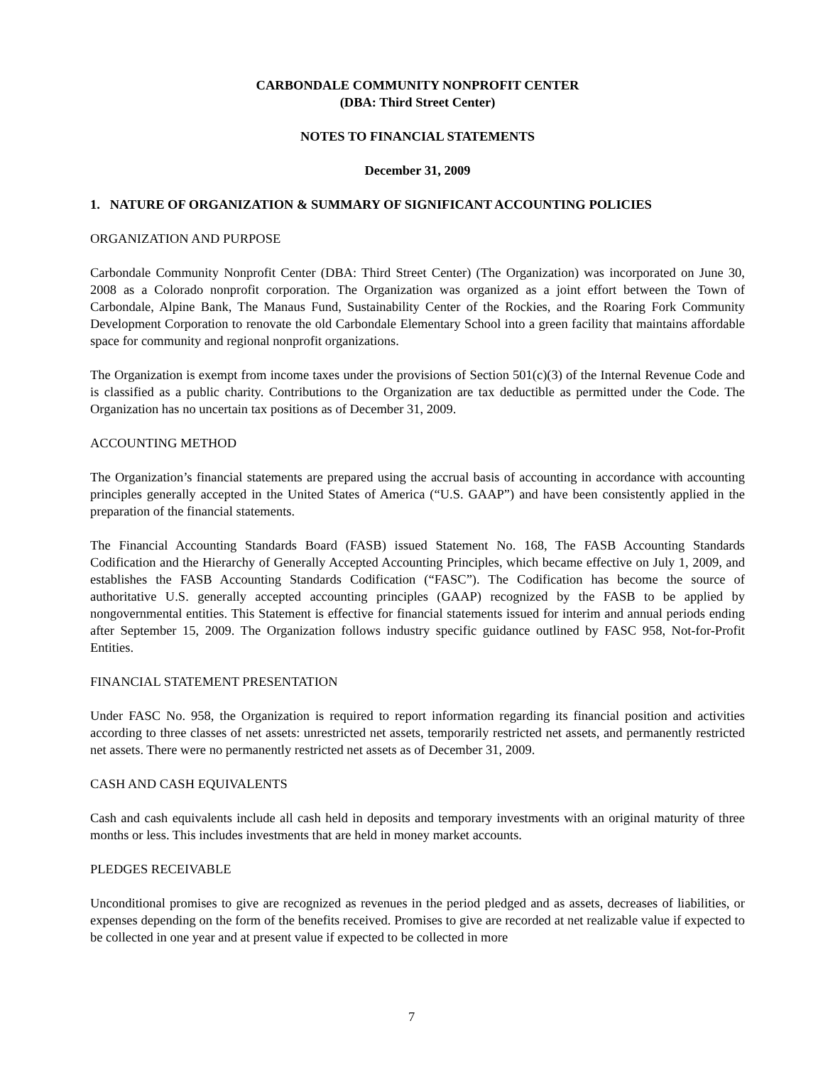CARBONDALE COMMUNITY NONPROFIT CENTER
(DBA: Third Street Center)
NOTES TO FINANCIAL STATEMENTS
December 31, 2009
1. NATURE OF ORGANIZATION & SUMMARY OF SIGNIFICANT ACCOUNTING POLICIES
ORGANIZATION AND PURPOSE
Carbondale Community Nonprofit Center (DBA: Third Street Center) (The Organization) was incorporated on June 30, 2008 as a Colorado nonprofit corporation. The Organization was organized as a joint effort between the Town of Carbondale, Alpine Bank, The Manaus Fund, Sustainability Center of the Rockies, and the Roaring Fork Community Development Corporation to renovate the old Carbondale Elementary School into a green facility that maintains affordable space for community and regional nonprofit organizations.
The Organization is exempt from income taxes under the provisions of Section 501(c)(3) of the Internal Revenue Code and is classified as a public charity. Contributions to the Organization are tax deductible as permitted under the Code. The Organization has no uncertain tax positions as of December 31, 2009.
ACCOUNTING METHOD
The Organization’s financial statements are prepared using the accrual basis of accounting in accordance with accounting principles generally accepted in the United States of America (“U.S. GAAP”) and have been consistently applied in the preparation of the financial statements.
The Financial Accounting Standards Board (FASB) issued Statement No. 168, The FASB Accounting Standards Codification and the Hierarchy of Generally Accepted Accounting Principles, which became effective on July 1, 2009, and establishes the FASB Accounting Standards Codification (“FASC”). The Codification has become the source of authoritative U.S. generally accepted accounting principles (GAAP) recognized by the FASB to be applied by nongovernmental entities. This Statement is effective for financial statements issued for interim and annual periods ending after September 15, 2009. The Organization follows industry specific guidance outlined by FASC 958, Not-for-Profit Entities.
FINANCIAL STATEMENT PRESENTATION
Under FASC No. 958, the Organization is required to report information regarding its financial position and activities according to three classes of net assets: unrestricted net assets, temporarily restricted net assets, and permanently restricted net assets. There were no permanently restricted net assets as of December 31, 2009.
CASH AND CASH EQUIVALENTS
Cash and cash equivalents include all cash held in deposits and temporary investments with an original maturity of three months or less. This includes investments that are held in money market accounts.
PLEDGES RECEIVABLE
Unconditional promises to give are recognized as revenues in the period pledged and as assets, decreases of liabilities, or expenses depending on the form of the benefits received. Promises to give are recorded at net realizable value if expected to be collected in one year and at present value if expected to be collected in more
7